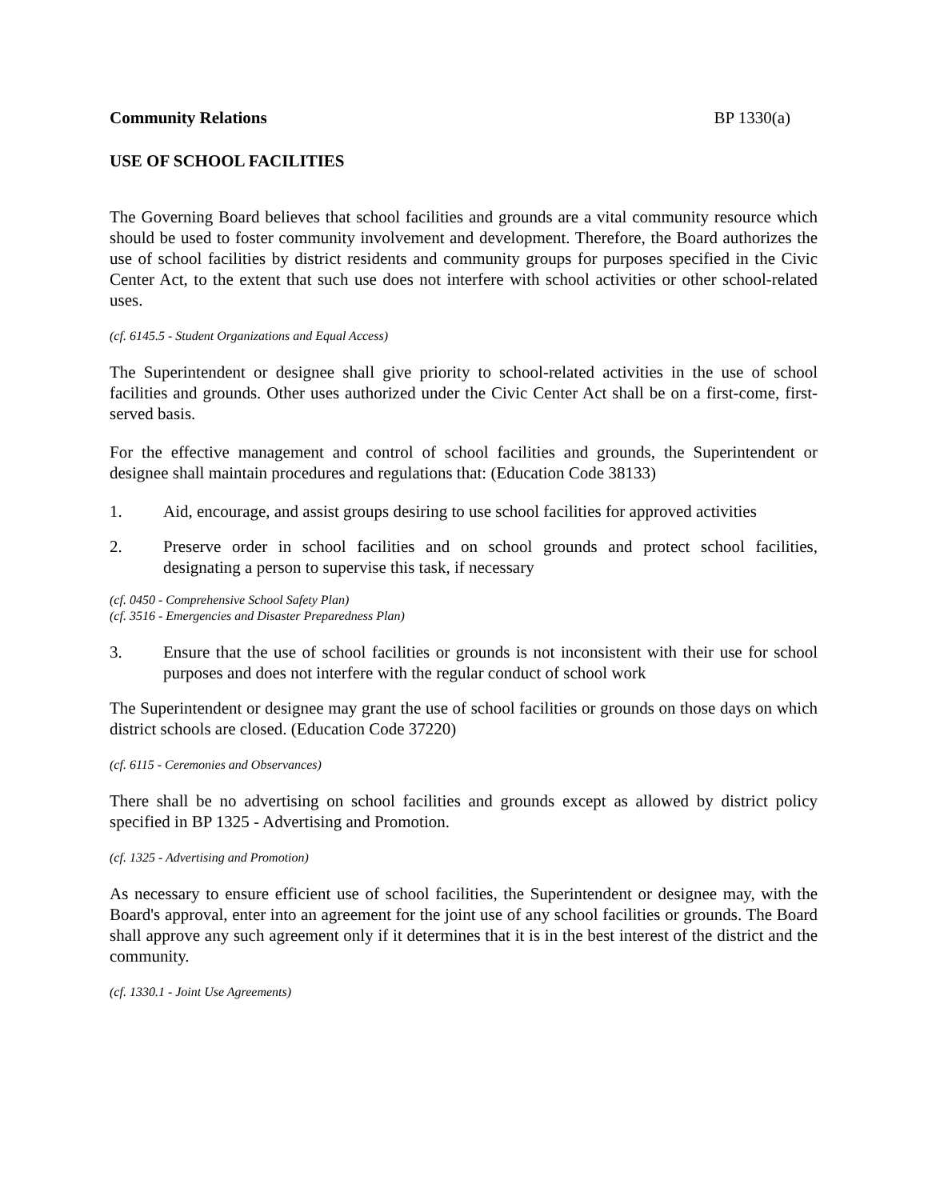Community Relations BP 1330(a)
USE OF SCHOOL FACILITIES
The Governing Board believes that school facilities and grounds are a vital community resource which should be used to foster community involvement and development. Therefore, the Board authorizes the use of school facilities by district residents and community groups for purposes specified in the Civic Center Act, to the extent that such use does not interfere with school activities or other school-related uses.
(cf. 6145.5 - Student Organizations and Equal Access)
The Superintendent or designee shall give priority to school-related activities in the use of school facilities and grounds. Other uses authorized under the Civic Center Act shall be on a first-come, first-served basis.
For the effective management and control of school facilities and grounds, the Superintendent or designee shall maintain procedures and regulations that: (Education Code 38133)
1. Aid, encourage, and assist groups desiring to use school facilities for approved activities
2. Preserve order in school facilities and on school grounds and protect school facilities, designating a person to supervise this task, if necessary
(cf. 0450 - Comprehensive School Safety Plan)
(cf. 3516 - Emergencies and Disaster Preparedness Plan)
3. Ensure that the use of school facilities or grounds is not inconsistent with their use for school purposes and does not interfere with the regular conduct of school work
The Superintendent or designee may grant the use of school facilities or grounds on those days on which district schools are closed. (Education Code 37220)
(cf. 6115 - Ceremonies and Observances)
There shall be no advertising on school facilities and grounds except as allowed by district policy specified in BP 1325 - Advertising and Promotion.
(cf. 1325 - Advertising and Promotion)
As necessary to ensure efficient use of school facilities, the Superintendent or designee may, with the Board's approval, enter into an agreement for the joint use of any school facilities or grounds. The Board shall approve any such agreement only if it determines that it is in the best interest of the district and the community.
(cf. 1330.1 - Joint Use Agreements)